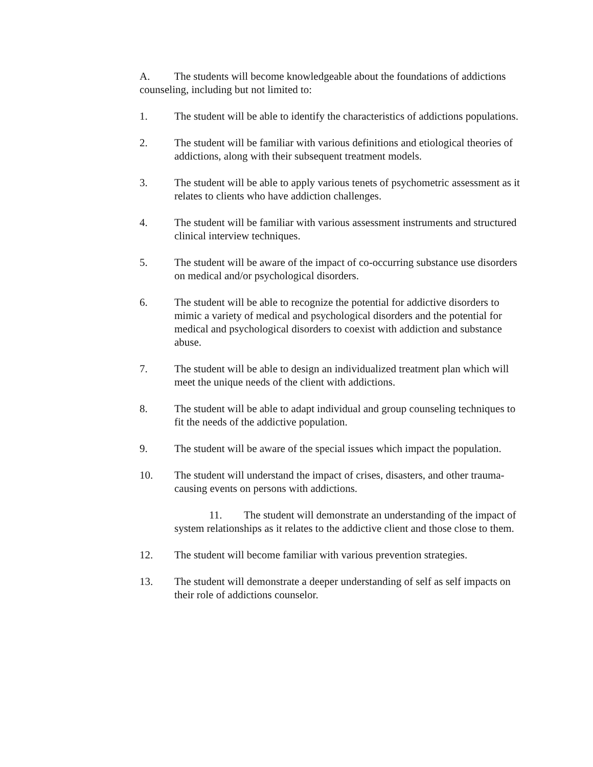A. The students will become knowledgeable about the foundations of addictions counseling, including but not limited to:
1. The student will be able to identify the characteristics of addictions populations.
2. The student will be familiar with various definitions and etiological theories of addictions, along with their subsequent treatment models.
3. The student will be able to apply various tenets of psychometric assessment as it relates to clients who have addiction challenges.
4. The student will be familiar with various assessment instruments and structured clinical interview techniques.
5. The student will be aware of the impact of co-occurring substance use disorders on medical and/or psychological disorders.
6. The student will be able to recognize the potential for addictive disorders to mimic a variety of medical and psychological disorders and the potential for medical and psychological disorders to coexist with addiction and substance abuse.
7. The student will be able to design an individualized treatment plan which will meet the unique needs of the client with addictions.
8. The student will be able to adapt individual and group counseling techniques to fit the needs of the addictive population.
9. The student will be aware of the special issues which impact the population.
10. The student will understand the impact of crises, disasters, and other trauma-causing events on persons with addictions.
11. The student will demonstrate an understanding of the impact of system relationships as it relates to the addictive client and those close to them.
12. The student will become familiar with various prevention strategies.
13. The student will demonstrate a deeper understanding of self as self impacts on their role of addictions counselor.